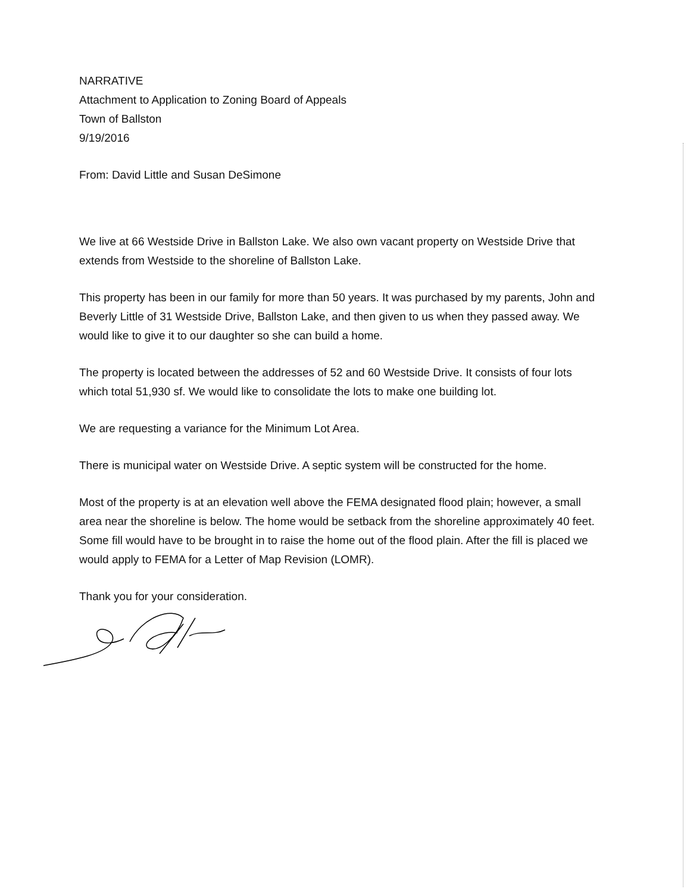NARRATIVE
Attachment to Application to Zoning Board of Appeals
Town of Ballston
9/19/2016
From: David Little and Susan DeSimone
We live at 66 Westside Drive in Ballston Lake. We also own vacant property on Westside Drive that extends from Westside to the shoreline of Ballston Lake.
This property has been in our family for more than 50 years. It was purchased by my parents, John and Beverly Little of 31 Westside Drive, Ballston Lake, and then given to us when they passed away. We would like to give it to our daughter so she can build a home.
The property is located between the addresses of 52 and 60 Westside Drive. It consists of four lots which total 51,930 sf. We would like to consolidate the lots to make one building lot.
We are requesting a variance for the Minimum Lot Area.
There is municipal water on Westside Drive. A septic system will be constructed for the home.
Most of the property is at an elevation well above the FEMA designated flood plain; however, a small area near the shoreline is below. The home would be setback from the shoreline approximately 40 feet. Some fill would have to be brought in to raise the home out of the flood plain. After the fill is placed we would apply to FEMA for a Letter of Map Revision (LOMR).
Thank you for your consideration.